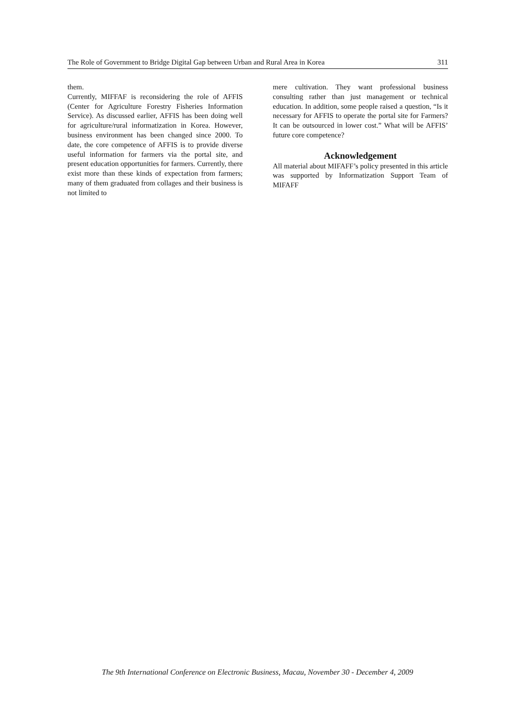The Role of Government to Bridge Digital Gap between Urban and Rural Area in Korea 311
them.
Currently, MIFFAF is reconsidering the role of AFFIS (Center for Agriculture Forestry Fisheries Information Service). As discussed earlier, AFFIS has been doing well for agriculture/rural informatization in Korea. However, business environment has been changed since 2000. To date, the core competence of AFFIS is to provide diverse useful information for farmers via the portal site, and present education opportunities for farmers. Currently, there exist more than these kinds of expectation from farmers; many of them graduated from collages and their business is not limited to
mere cultivation. They want professional business consulting rather than just management or technical education. In addition, some people raised a question, “Is it necessary for AFFIS to operate the portal site for Farmers? It can be outsourced in lower cost.” What will be AFFIS’ future core competence?
Acknowledgement
All material about MIFAFF’s policy presented in this article was supported by Informatization Support Team of MIFAFF
The 9th International Conference on Electronic Business, Macau, November 30 - December 4, 2009